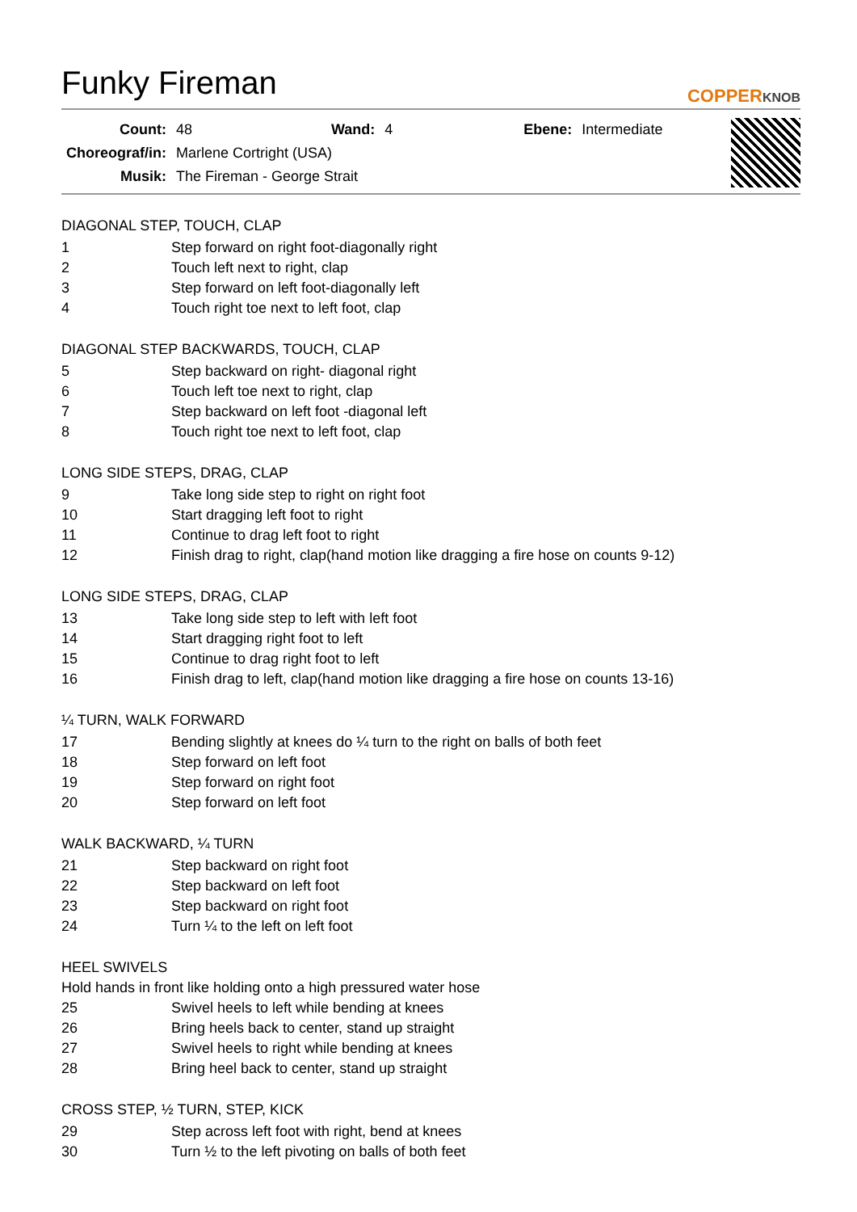Funky Fireman
COPPERKNOB
| Count: | 48 | Wand: | 4 | Ebene: | Intermediate |
| Choreograf/in: | Marlene Cortright (USA) | | | | |
| Musik: | The Fireman - George Strait | | | | |
DIAGONAL STEP, TOUCH, CLAP
| 1 | Step forward on right foot-diagonally right |
| 2 | Touch left next to right, clap |
| 3 | Step forward on left foot-diagonally left |
| 4 | Touch right toe next to left foot, clap |
DIAGONAL STEP BACKWARDS, TOUCH, CLAP
| 5 | Step backward on right- diagonal right |
| 6 | Touch left toe next to right, clap |
| 7 | Step backward on left foot -diagonal left |
| 8 | Touch right toe next to left foot, clap |
LONG SIDE STEPS, DRAG, CLAP
| 9 | Take long side step to right on right foot |
| 10 | Start dragging left foot to right |
| 11 | Continue to drag left foot to right |
| 12 | Finish drag to right, clap(hand motion like dragging a fire hose on counts 9-12) |
LONG SIDE STEPS, DRAG, CLAP
| 13 | Take long side step to left with left foot |
| 14 | Start dragging right foot to left |
| 15 | Continue to drag right foot to left |
| 16 | Finish drag to left, clap(hand motion like dragging a fire hose on counts 13-16) |
¼ TURN, WALK FORWARD
| 17 | Bending slightly at knees do ¼ turn to the right on balls of both feet |
| 18 | Step forward on left foot |
| 19 | Step forward on right foot |
| 20 | Step forward on left foot |
WALK BACKWARD, ¼ TURN
| 21 | Step backward on right foot |
| 22 | Step backward on left foot |
| 23 | Step backward on right foot |
| 24 | Turn ¼ to the left on left foot |
HEEL SWIVELS
Hold hands in front like holding onto a high pressured water hose
| 25 | Swivel heels to left while bending at knees |
| 26 | Bring heels back to center, stand up straight |
| 27 | Swivel heels to right while bending at knees |
| 28 | Bring heel back to center, stand up straight |
CROSS STEP, ½ TURN, STEP, KICK
| 29 | Step across left foot with right, bend at knees |
| 30 | Turn ½ to the left pivoting on balls of both feet |